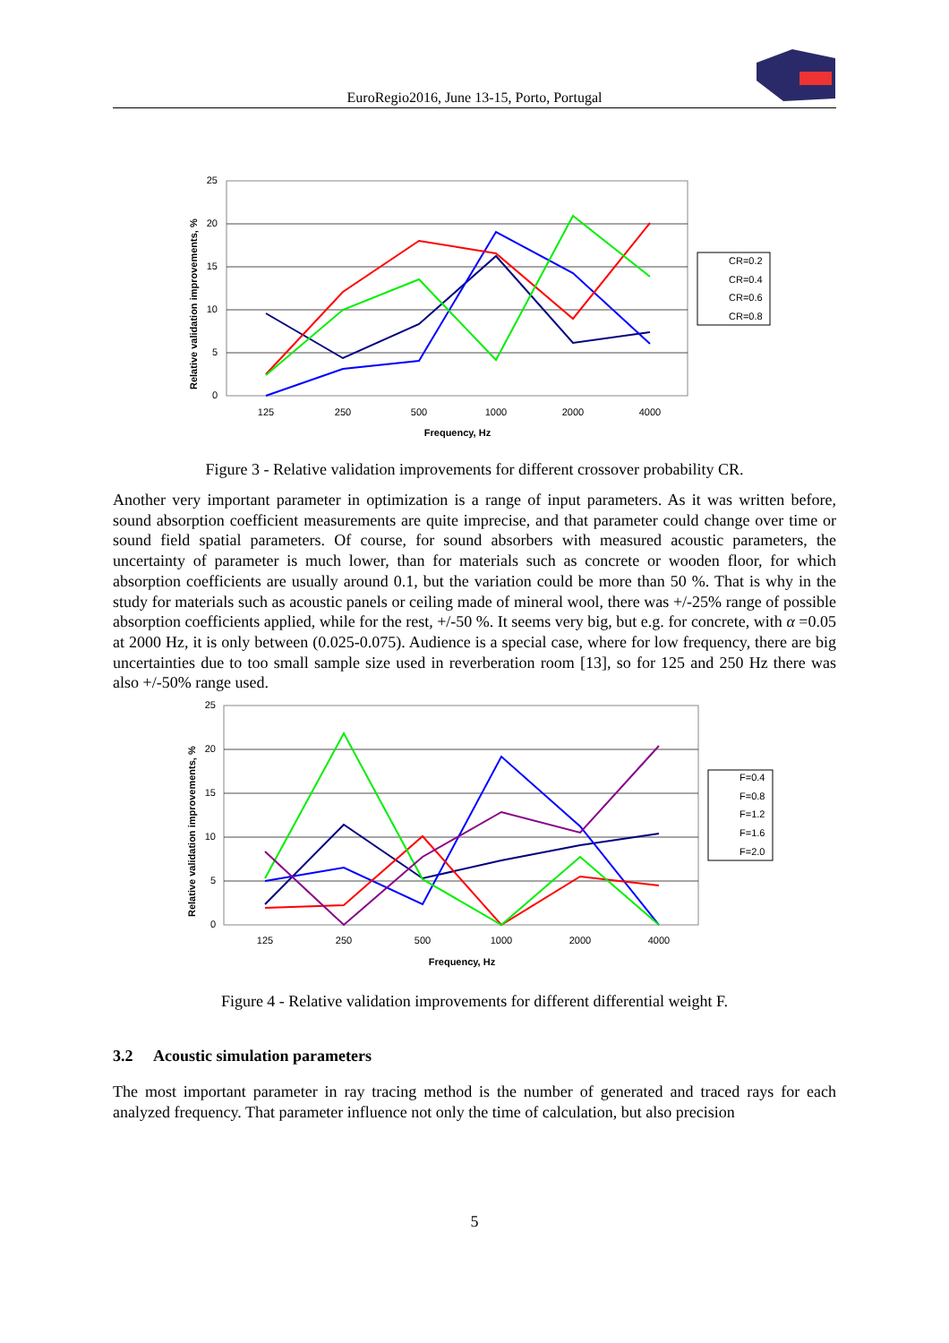EuroRegio2016, June 13-15, Porto, Portugal
25
20
15
10
5
0
125
250
500
1000
2000
4000
Frequency, Hz
Relative validation improvements, %
CR=0.2
CR=0.4
CR=0.6
CR=0.8
Figure 3 - Relative validation improvements for different crossover probability CR.
Another very important parameter in optimization is a range of input parameters. As it was written before, sound absorption coefficient measurements are quite imprecise, and that parameter could change over time or sound field spatial parameters. Of course, for sound absorbers with measured acoustic parameters, the uncertainty of parameter is much lower, than for materials such as concrete or wooden floor, for which absorption coefficients are usually around 0.1, but the variation could be more than 50 %. That is why in the study for materials such as acoustic panels or ceiling made of mineral wool, there was +/-25% range of possible absorption coefficients applied, while for the rest, +/-50 %. It seems very big, but e.g. for concrete, with α =0.05 at 2000 Hz, it is only between (0.025-0.075). Audience is a special case, where for low frequency, there are big uncertainties due to too small sample size used in reverberation room [13], so for 125 and 250 Hz there was also +/-50% range used.
25
20
15
10
5
0
125
250
500
1000
2000
4000
Frequency, Hz
Relative validation improvements, %
F=0.4
F=0.8
F=1.2
F=1.6
F=2.0
Figure 4 - Relative validation improvements for different differential weight F.
3.2 Acoustic simulation parameters
The most important parameter in ray tracing method is the number of generated and traced rays for each analyzed frequency. That parameter influence not only the time of calculation, but also precision
5